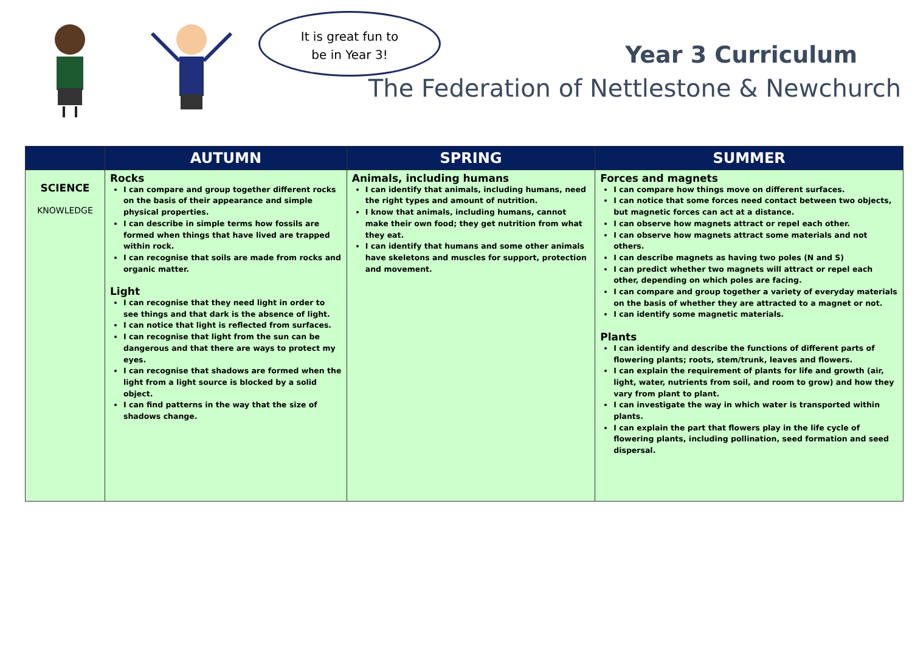It is great fun to
be in Year 3!
Year 3 Curriculum
The Federation of Nettlestone & Newchurch
| | AUTUMN | SPRING | SUMMER |
| --- | --- | --- | --- |
| SCIENCE KNOWLEDGE | Rocks I can compare and group together different rocks on the basis of their appearance and simple physical properties. I can describe in simple terms how fossils are formed when things that have lived are trapped within rock. I can recognise that soils are made from rocks and organic matter. Light I can recognise that they need light in order to see things and that dark is the absence of light. I can notice that light is reflected from surfaces. I can recognise that light from the sun can be dangerous and that there are ways to protect my eyes. I can recognise that shadows are formed when the light from a light source is blocked by a solid object. I can find patterns in the way that the size of shadows change. | Animals, including humans I can identify that animals, including humans, need the right types and amount of nutrition. I know that animals, including humans, cannot make their own food; they get nutrition from what they eat. I can identify that humans and some other animals have skeletons and muscles for support, protection and movement. | Forces and magnets I can compare how things move on different surfaces. I can notice that some forces need contact between two objects, but magnetic forces can act at a distance. I can observe how magnets attract or repel each other. I can observe how magnets attract some materials and not others. I can describe magnets as having two poles (N and S) I can predict whether two magnets will attract or repel each other, depending on which poles are facing. I can compare and group together a variety of everyday materials on the basis of whether they are attracted to a magnet or not. I can identify some magnetic materials. Plants I can identify and describe the functions of different parts of flowering plants; roots, stem/trunk, leaves and flowers. I can explain the requirement of plants for life and growth (air, light, water, nutrients from soil, and room to grow) and how they vary from plant to plant. I can investigate the way in which water is transported within plants. I can explain the part that flowers play in the life cycle of flowering plants, including pollination, seed formation and seed dispersal. |